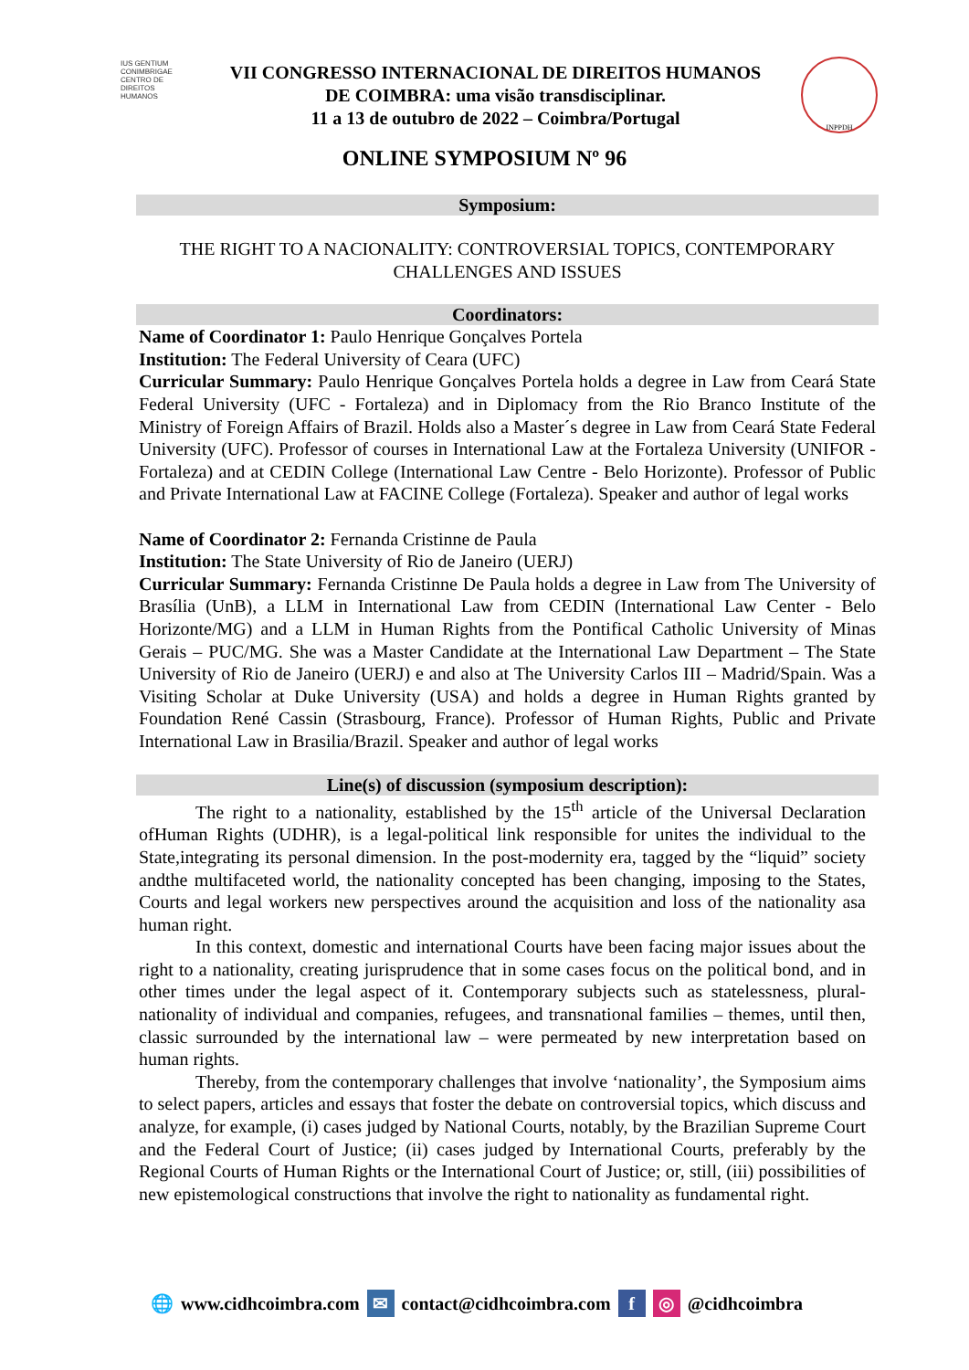IUS GENTIUM CONIMBRIGAE
CENTRO DE DIREITOS HUMANOS
VII CONGRESSO INTERNACIONAL DE DIREITOS HUMANOS
DE COIMBRA: uma visão transdisciplinar.
11 a 13 de outubro de 2022 – Coimbra/Portugal
INPPDH
ONLINE SYMPOSIUM Nº 96
Symposium:
THE RIGHT TO A NACIONALITY: CONTROVERSIAL TOPICS, CONTEMPORARY CHALLENGES AND ISSUES
Coordinators:
Name of Coordinator 1: Paulo Henrique Gonçalves Portela
Institution: The Federal University of Ceara (UFC)
Curricular Summary: Paulo Henrique Gonçalves Portela holds a degree in Law from Ceará State Federal University (UFC - Fortaleza) and in Diplomacy from the Rio Branco Institute of the Ministry of Foreign Affairs of Brazil. Holds also a Master´s degree in Law from Ceará State Federal University (UFC). Professor of courses in International Law at the Fortaleza University (UNIFOR - Fortaleza) and at CEDIN College (International Law Centre - Belo Horizonte). Professor of Public and Private International Law at FACINE College (Fortaleza). Speaker and author of legal works
Name of Coordinator 2: Fernanda Cristinne de Paula
Institution: The State University of Rio de Janeiro (UERJ)
Curricular Summary: Fernanda Cristinne De Paula holds a degree in Law from The University of Brasília (UnB), a LLM in International Law from CEDIN (International Law Center - Belo Horizonte/MG) and a LLM in Human Rights from the Pontifical Catholic University of Minas Gerais – PUC/MG. She was a Master Candidate at the International Law Department – The State University of Rio de Janeiro (UERJ) e and also at The University Carlos III – Madrid/Spain. Was a Visiting Scholar at Duke University (USA) and holds a degree in Human Rights granted by Foundation René Cassin (Strasbourg, France). Professor of Human Rights, Public and Private International Law in Brasilia/Brazil. Speaker and author of legal works
Line(s) of discussion (symposium description):
The right to a nationality, established by the 15<sup>th</sup> article of the Universal Declaration ofHuman Rights (UDHR), is a legal-political link responsible for unites the individual to the State,integrating its personal dimension. In the post-modernity era, tagged by the “liquid” society andthe multifaceted world, the nationality concepted has been changing, imposing to the States, Courts and legal workers new perspectives around the acquisition and loss of the nationality asa human right.
In this context, domestic and international Courts have been facing major issues about the right to a nationality, creating jurisprudence that in some cases focus on the political bond, and in other times under the legal aspect of it. Contemporary subjects such as statelessness, plural-nationality of individual and companies, refugees, and transnational families – themes, until then, classic surrounded by the international law – were permeated by new interpretation based on human rights.
Thereby, from the contemporary challenges that involve ‘nationality’, the Symposium aims to select papers, articles and essays that foster the debate on controversial topics, which discuss and analyze, for example, (i) cases judged by National Courts, notably, by the Brazilian Supreme Court and the Federal Court of Justice; (ii) cases judged by International Courts, preferably by the Regional Courts of Human Rights or the International Court of Justice; or, still, (iii) possibilities of new epistemological constructions that involve the right to nationality as fundamental right.
🌐 www.cidhcoimbra.com ✉ contact@cidhcoimbra.com f ◎ @cidhcoimbra